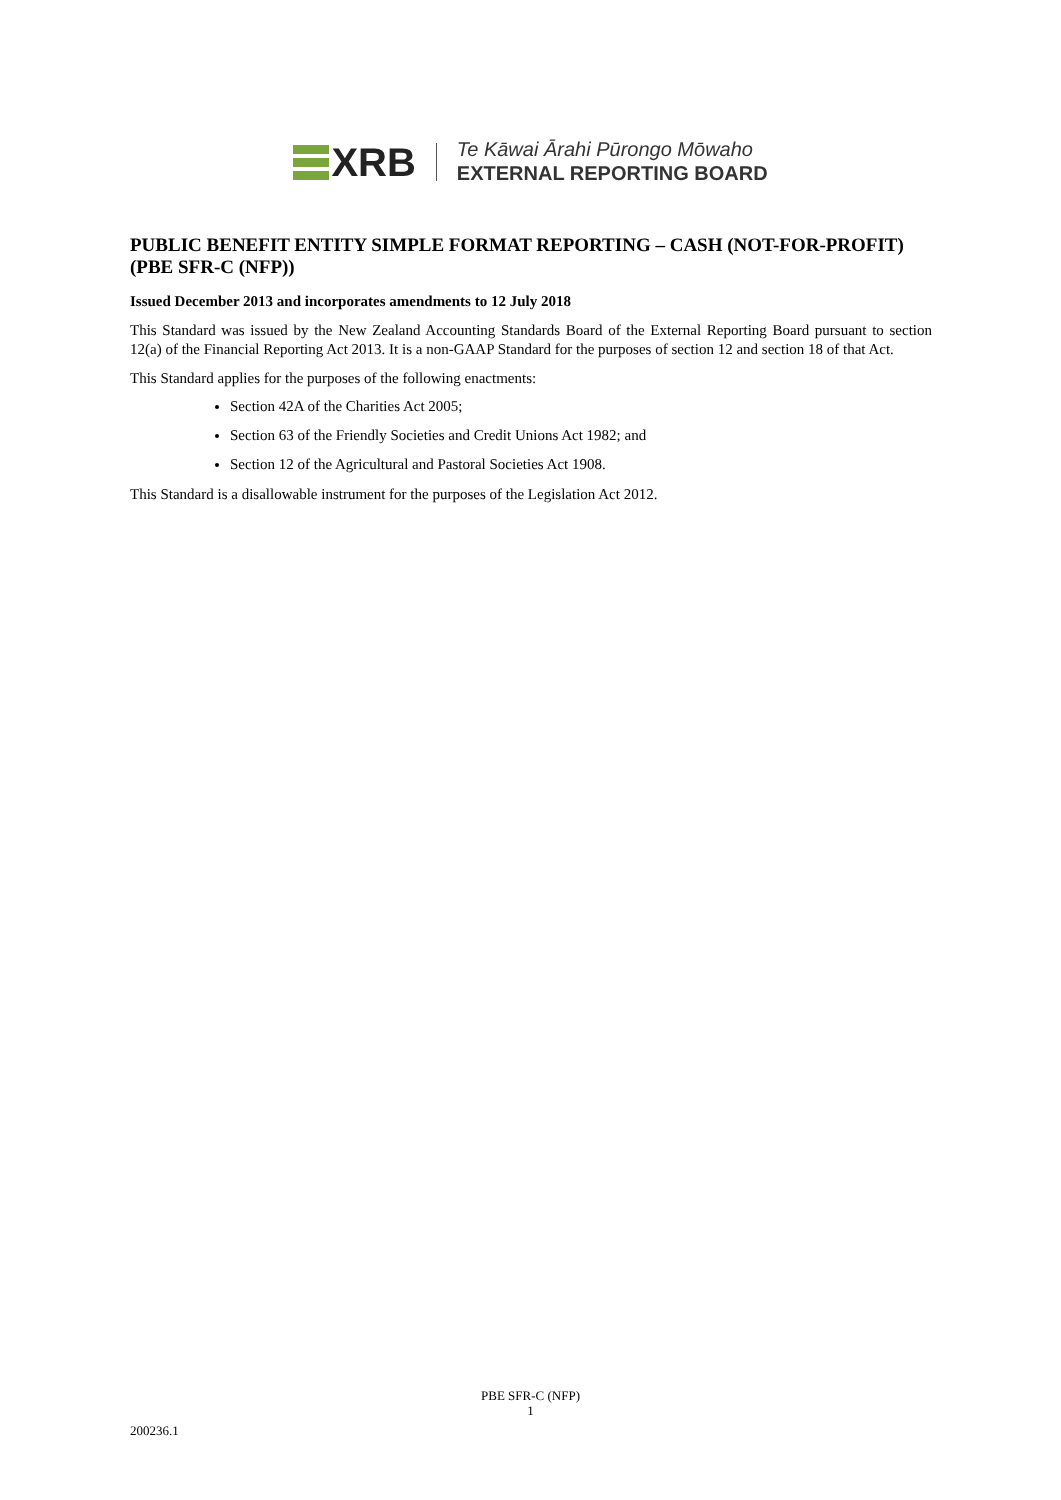XRB
Te Kāwai Ārahi Pūrongo Mōwaho
EXTERNAL REPORTING BOARD
PUBLIC BENEFIT ENTITY SIMPLE FORMAT REPORTING – CASH (NOT-FOR-PROFIT) (PBE SFR-C (NFP))
Issued December 2013 and incorporates amendments to 12 July 2018
This Standard was issued by the New Zealand Accounting Standards Board of the External Reporting Board pursuant to section 12(a) of the Financial Reporting Act 2013. It is a non-GAAP Standard for the purposes of section 12 and section 18 of that Act.
This Standard applies for the purposes of the following enactments:
Section 42A of the Charities Act 2005;
Section 63 of the Friendly Societies and Credit Unions Act 1982; and
Section 12 of the Agricultural and Pastoral Societies Act 1908.
This Standard is a disallowable instrument for the purposes of the Legislation Act 2012.
PBE SFR-C (NFP)
1
200236.1